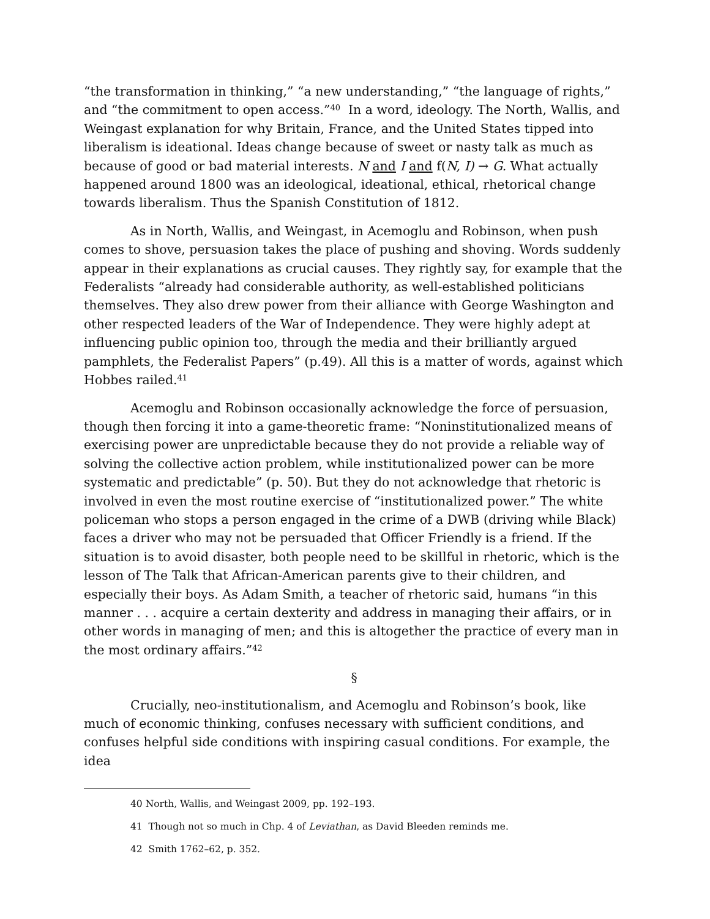“the transformation in thinking,” “a new understanding,” “the language of rights,” and “the commitment to open access.”<sup>40</sup> In a word, ideology. The North, Wallis, and Weingast explanation for why Britain, France, and the United States tipped into liberalism is ideational. Ideas change because of sweet or nasty talk as much as because of good or bad material interests. N and I and f(N, I) → G. What actually happened around 1800 was an ideological, ideational, ethical, rhetorical change towards liberalism. Thus the Spanish Constitution of 1812.
As in North, Wallis, and Weingast, in Acemoglu and Robinson, when push comes to shove, persuasion takes the place of pushing and shoving. Words suddenly appear in their explanations as crucial causes. They rightly say, for example that the Federalists “already had considerable authority, as well-established politicians themselves. They also drew power from their alliance with George Washington and other respected leaders of the War of Independence. They were highly adept at influencing public opinion too, through the media and their brilliantly argued pamphlets, the Federalist Papers” (p.49). All this is a matter of words, against which Hobbes railed.<sup>41</sup>
Acemoglu and Robinson occasionally acknowledge the force of persuasion, though then forcing it into a game-theoretic frame: “Noninstitutionalized means of exercising power are unpredictable because they do not provide a reliable way of solving the collective action problem, while institutionalized power can be more systematic and predictable” (p. 50). But they do not acknowledge that rhetoric is involved in even the most routine exercise of “institutionalized power.” The white policeman who stops a person engaged in the crime of a DWB (driving while Black) faces a driver who may not be persuaded that Officer Friendly is a friend. If the situation is to avoid disaster, both people need to be skillful in rhetoric, which is the lesson of The Talk that African-American parents give to their children, and especially their boys. As Adam Smith, a teacher of rhetoric said, humans “in this manner . . . acquire a certain dexterity and address in managing their affairs, or in other words in managing of men; and this is altogether the practice of every man in the most ordinary affairs.”<sup>42</sup>
§
Crucially, neo-institutionalism, and Acemoglu and Robinson’s book, like much of economic thinking, confuses necessary with sufficient conditions, and confuses helpful side conditions with inspiring casual conditions. For example, the idea
40 North, Wallis, and Weingast 2009, pp. 192–193.
41 Though not so much in Chp. 4 of Leviathan, as David Bleeden reminds me.
42 Smith 1762–62, p. 352.